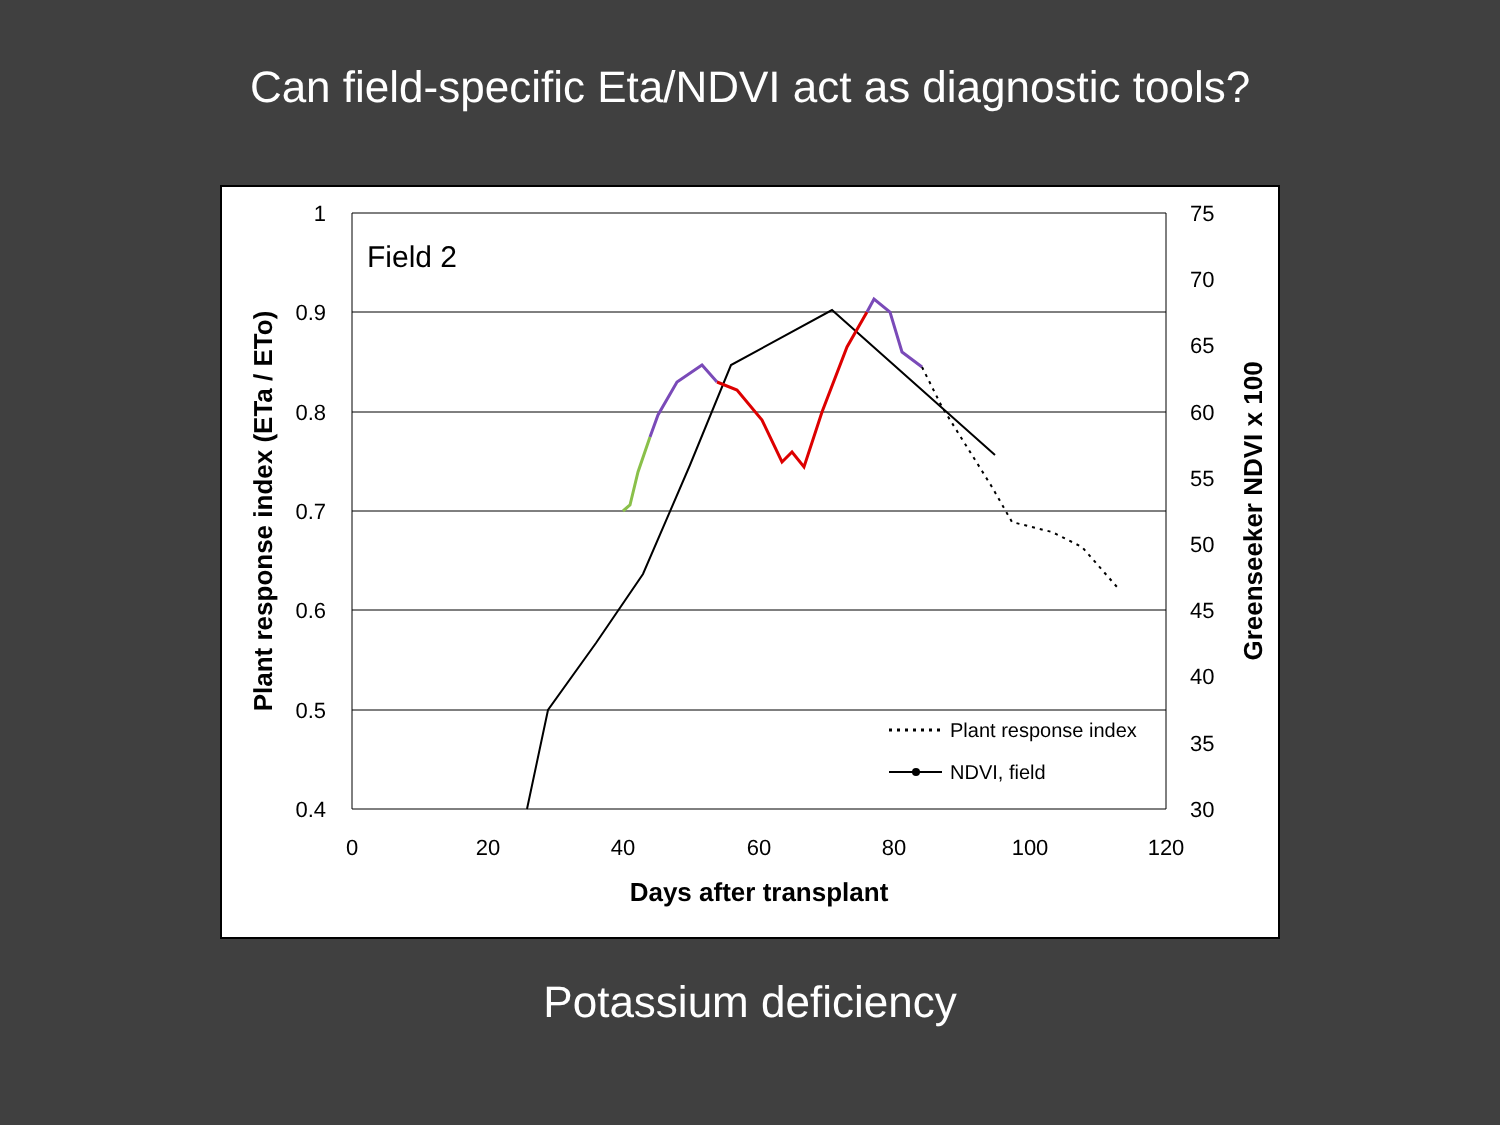Can field-specific Eta/NDVI act as diagnostic tools?
1
0.9
0.8
0.7
0.6
0.5
0.4
75
70
65
60
55
50
45
40
35
30
0
20
40
60
80
100
120
Days after transplant
Plant response index (ETa / ETo)
Greenseeker NDVI x 100
Field 2
Plant response index
NDVI, field
Potassium deficiency